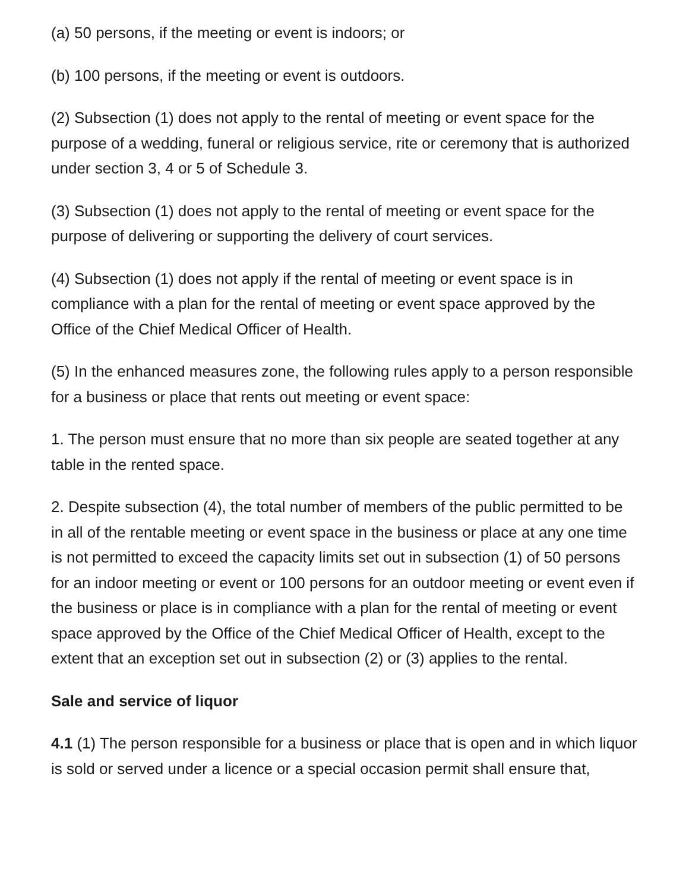(a) 50 persons, if the meeting or event is indoors; or
(b) 100 persons, if the meeting or event is outdoors.
(2) Subsection (1) does not apply to the rental of meeting or event space for the purpose of a wedding, funeral or religious service, rite or ceremony that is authorized under section 3, 4 or 5 of Schedule 3.
(3) Subsection (1) does not apply to the rental of meeting or event space for the purpose of delivering or supporting the delivery of court services.
(4) Subsection (1) does not apply if the rental of meeting or event space is in compliance with a plan for the rental of meeting or event space approved by the Office of the Chief Medical Officer of Health.
(5) In the enhanced measures zone, the following rules apply to a person responsible for a business or place that rents out meeting or event space:
1. The person must ensure that no more than six people are seated together at any table in the rented space.
2. Despite subsection (4), the total number of members of the public permitted to be in all of the rentable meeting or event space in the business or place at any one time is not permitted to exceed the capacity limits set out in subsection (1) of 50 persons for an indoor meeting or event or 100 persons for an outdoor meeting or event even if the business or place is in compliance with a plan for the rental of meeting or event space approved by the Office of the Chief Medical Officer of Health, except to the extent that an exception set out in subsection (2) or (3) applies to the rental.
Sale and service of liquor
4.1 (1) The person responsible for a business or place that is open and in which liquor is sold or served under a licence or a special occasion permit shall ensure that,